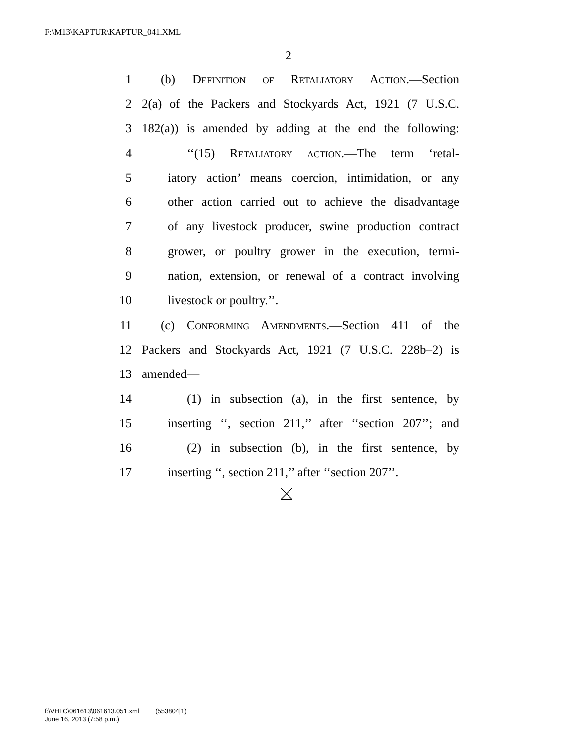F:\M13\KAPTUR\KAPTUR_041.XML
2
1 (b) Definition of Retaliatory Action.—Section
2 2(a) of the Packers and Stockyards Act, 1921 (7 U.S.C.
3 182(a)) is amended by adding at the end the following:
4 ‘‘(15) Retaliatory action.—The term ‘retal-
5 iatory action’ means coercion, intimidation, or any
6 other action carried out to achieve the disadvantage
7 of any livestock producer, swine production contract
8 grower, or poultry grower in the execution, termi-
9 nation, extension, or renewal of a contract involving
10 livestock or poultry.’’.
11 (c) Conforming Amendments.—Section 411 of the
12 Packers and Stockyards Act, 1921 (7 U.S.C. 228b–2) is
13 amended—
14 (1) in subsection (a), in the first sentence, by
15 inserting ‘‘, section 211,’’ after ‘‘section 207’’; and
16 (2) in subsection (b), in the first sentence, by
17 inserting ‘‘, section 211,’’ after ‘‘section 207’’.
f:\VHLC\061613\061613.051.xml (553804|1)
June 16, 2013 (7:58 p.m.)